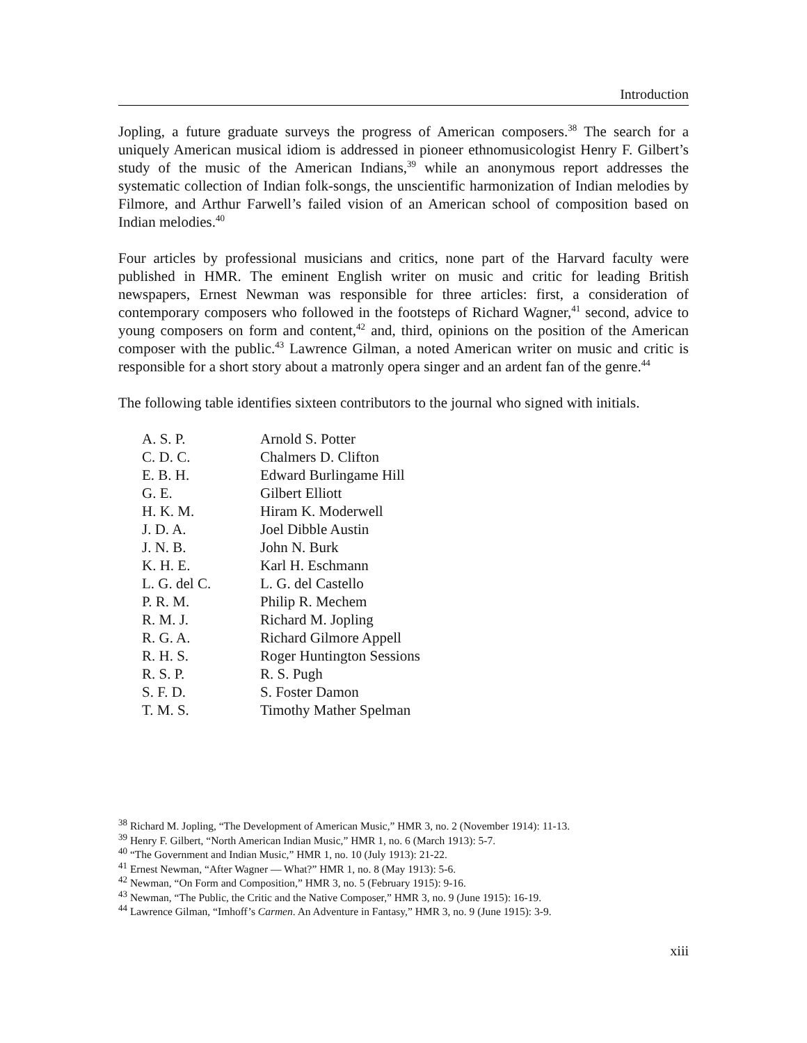Introduction
Jopling, a future graduate surveys the progress of American composers.<sup>38</sup> The search for a uniquely American musical idiom is addressed in pioneer ethnomusicologist Henry F. Gilbert’s study of the music of the American Indians,<sup>39</sup> while an anonymous report addresses the systematic collection of Indian folk-songs, the unscientific harmonization of Indian melodies by Filmore, and Arthur Farwell’s failed vision of an American school of composition based on Indian melodies.<sup>40</sup>
Four articles by professional musicians and critics, none part of the Harvard faculty were published in HMR. The eminent English writer on music and critic for leading British newspapers, Ernest Newman was responsible for three articles: first, a consideration of contemporary composers who followed in the footsteps of Richard Wagner,<sup>41</sup> second, advice to young composers on form and content,<sup>42</sup> and, third, opinions on the position of the American composer with the public.<sup>43</sup> Lawrence Gilman, a noted American writer on music and critic is responsible for a short story about a matronly opera singer and an ardent fan of the genre.<sup>44</sup>
The following table identifies sixteen contributors to the journal who signed with initials.
| A. S. P. | Arnold S. Potter |
| C. D. C. | Chalmers D. Clifton |
| E. B. H. | Edward Burlingame Hill |
| G. E. | Gilbert Elliott |
| H. K. M. | Hiram K. Moderwell |
| J. D. A. | Joel Dibble Austin |
| J. N. B. | John N. Burk |
| K. H. E. | Karl H. Eschmann |
| L. G. del C. | L. G. del Castello |
| P. R. M. | Philip R. Mechem |
| R. M. J. | Richard M. Jopling |
| R. G. A. | Richard Gilmore Appell |
| R. H. S. | Roger Huntington Sessions |
| R. S. P. | R. S. Pugh |
| S. F. D. | S. Foster Damon |
| T. M. S. | Timothy Mather Spelman |
<sup>38</sup> Richard M. Jopling, “The Development of American Music,” HMR 3, no. 2 (November 1914): 11-13.
<sup>39</sup> Henry F. Gilbert, “North American Indian Music,” HMR 1, no. 6 (March 1913): 5-7.
<sup>40</sup> “The Government and Indian Music,” HMR 1, no. 10 (July 1913): 21-22.
<sup>41</sup> Ernest Newman, “After Wagner — What?” HMR 1, no. 8 (May 1913): 5-6.
<sup>42</sup> Newman, “On Form and Composition,” HMR 3, no. 5 (February 1915): 9-16.
<sup>43</sup> Newman, “The Public, the Critic and the Native Composer,” HMR 3, no. 9 (June 1915): 16-19.
<sup>44</sup> Lawrence Gilman, “Imhoff’s Carmen. An Adventure in Fantasy,” HMR 3, no. 9 (June 1915): 3-9.
xiii